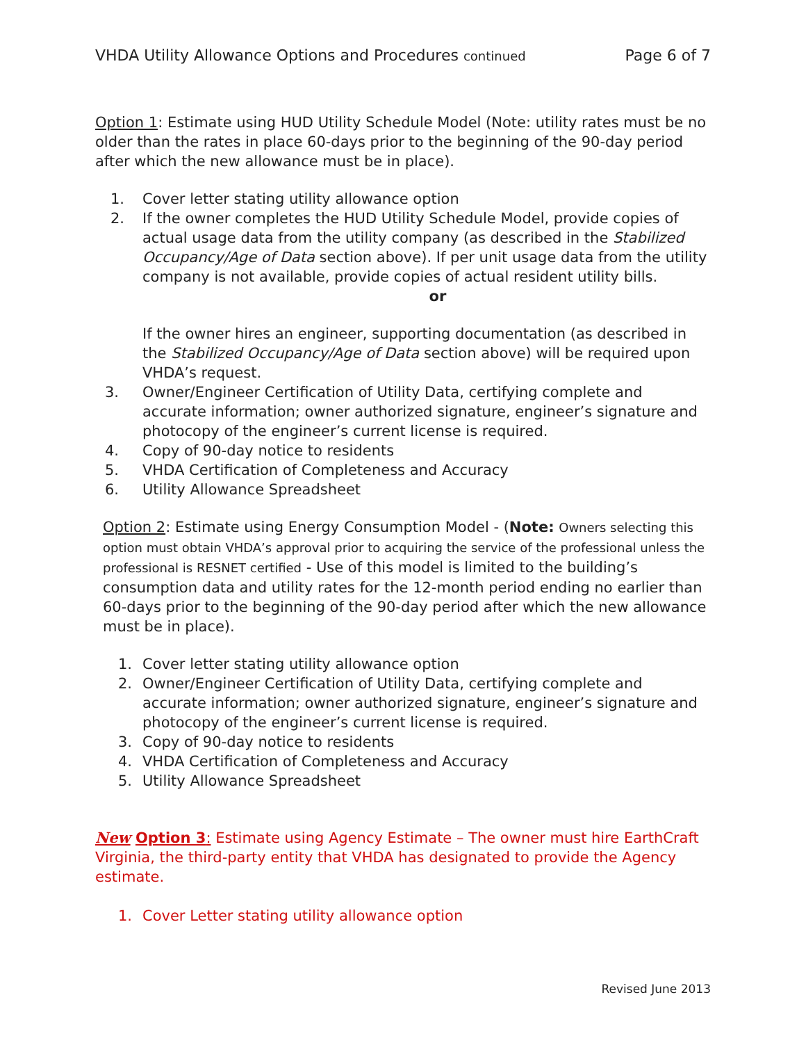VHDA Utility Allowance Options and Procedures continued Page 6 of 7
Option 1: Estimate using HUD Utility Schedule Model (Note: utility rates must be no older than the rates in place 60-days prior to the beginning of the 90-day period after which the new allowance must be in place).
1. Cover letter stating utility allowance option
2. If the owner completes the HUD Utility Schedule Model, provide copies of actual usage data from the utility company (as described in the Stabilized Occupancy/Age of Data section above). If per unit usage data from the utility company is not available, provide copies of actual resident utility bills.
or
If the owner hires an engineer, supporting documentation (as described in the Stabilized Occupancy/Age of Data section above) will be required upon VHDA’s request.
3. Owner/Engineer Certification of Utility Data, certifying complete and accurate information; owner authorized signature, engineer’s signature and photocopy of the engineer’s current license is required.
4. Copy of 90-day notice to residents
5. VHDA Certification of Completeness and Accuracy
6. Utility Allowance Spreadsheet
Option 2: Estimate using Energy Consumption Model - (Note: Owners selecting this option must obtain VHDA’s approval prior to acquiring the service of the professional unless the professional is RESNET certified - Use of this model is limited to the building’s consumption data and utility rates for the 12-month period ending no earlier than 60-days prior to the beginning of the 90-day period after which the new allowance must be in place).
1. Cover letter stating utility allowance option
2. Owner/Engineer Certification of Utility Data, certifying complete and accurate information; owner authorized signature, engineer’s signature and photocopy of the engineer’s current license is required.
3. Copy of 90-day notice to residents
4. VHDA Certification of Completeness and Accuracy
5. Utility Allowance Spreadsheet
New Option 3: Estimate using Agency Estimate – The owner must hire EarthCraft Virginia, the third-party entity that VHDA has designated to provide the Agency estimate.
1. Cover Letter stating utility allowance option
Revised June 2013